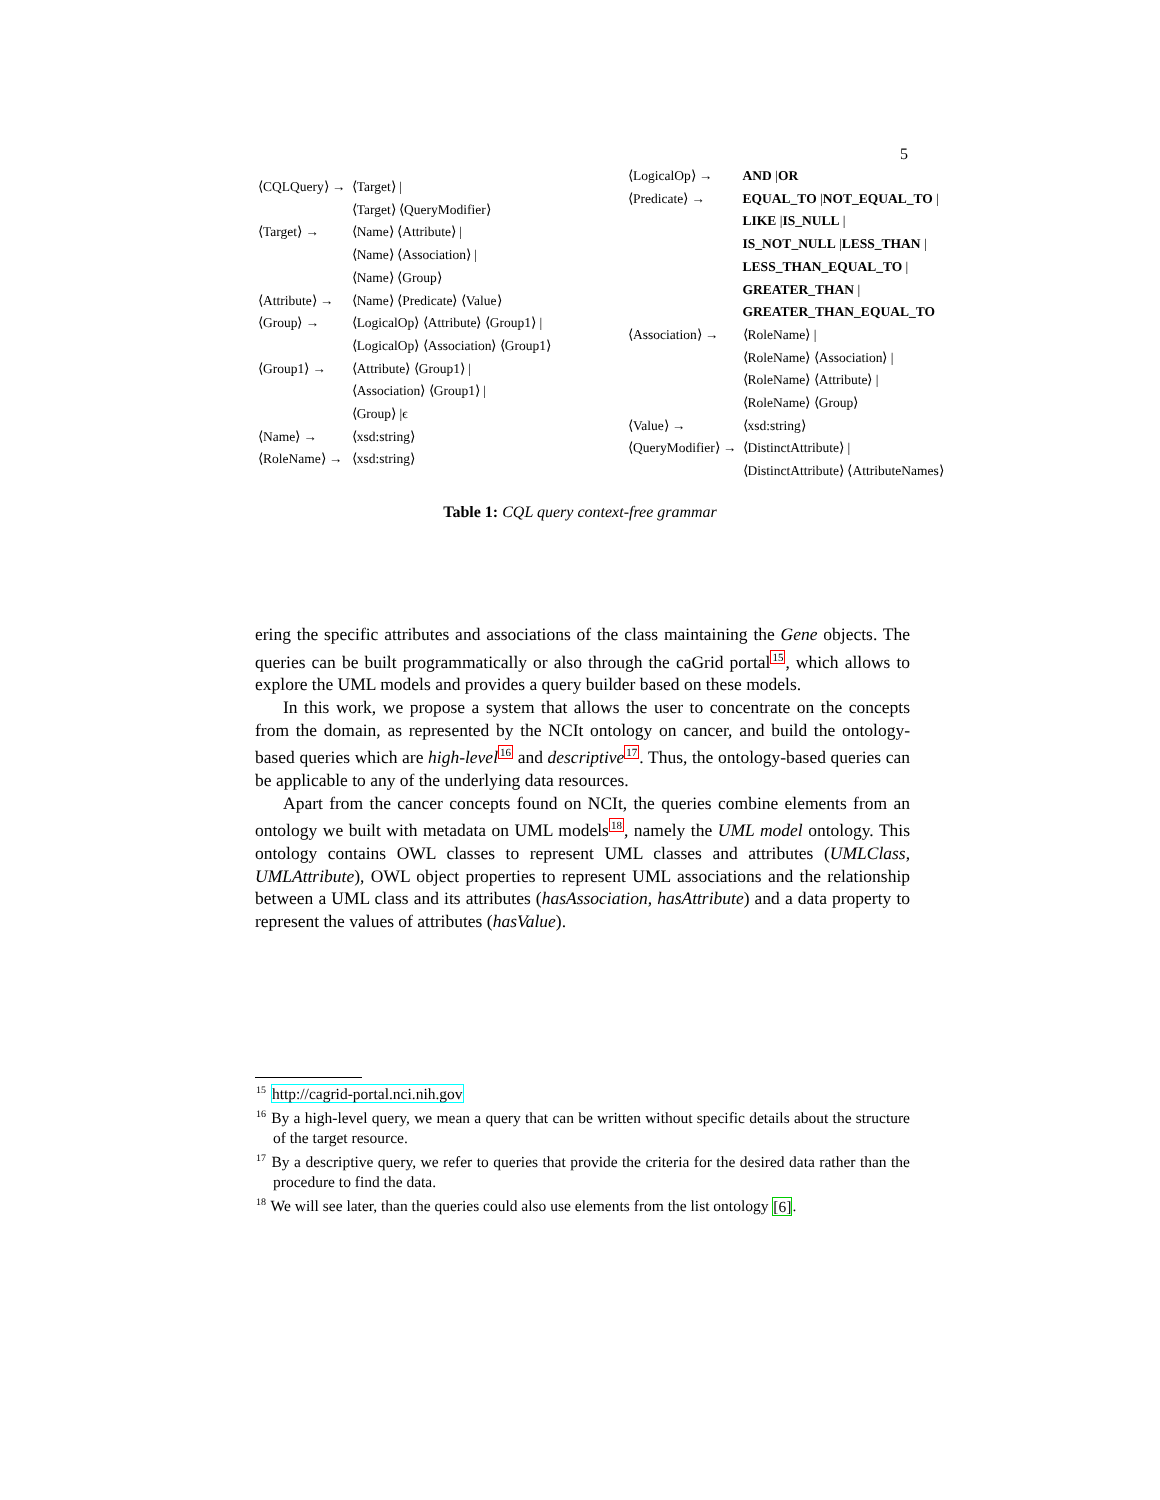5
| ⟨CQLQuery⟩ → | ⟨Target⟩ / ⟨Target⟩ ⟨QueryModifier⟩ |
| ⟨Target⟩ → | ⟨Name⟩ ⟨Attribute⟩ / ⟨Name⟩ ⟨Association⟩ / ⟨Name⟩ ⟨Group⟩ |
| ⟨Attribute⟩ → | ⟨Name⟩ ⟨Predicate⟩ ⟨Value⟩ |
| ⟨Group⟩ → | ⟨LogicalOp⟩ ⟨Attribute⟩ ⟨Group1⟩ / ⟨LogicalOp⟩ ⟨Association⟩ ⟨Group1⟩ |
| ⟨Group1⟩ → | ⟨Attribute⟩ ⟨Group1⟩ / ⟨Association⟩ ⟨Group1⟩ / ⟨Group⟩ /ϵ |
| ⟨Name⟩ → | ⟨xsd:string⟩ |
| ⟨RoleName⟩ → | ⟨xsd:string⟩ |
| ⟨LogicalOp⟩ → | AND / OR |
| ⟨Predicate⟩ → | EQUAL_TO / NOT_EQUAL_TO / LIKE / IS_NULL / IS_NOT_NULL / LESS_THAN / LESS_THAN_EQUAL_TO / GREATER_THAN / GREATER_THAN_EQUAL_TO |
| ⟨Association⟩ → | ⟨RoleName⟩ / ⟨RoleName⟩ ⟨Association⟩ / ⟨RoleName⟩ ⟨Attribute⟩ / ⟨RoleName⟩ ⟨Group⟩ |
| ⟨Value⟩ → | ⟨xsd:string⟩ |
| ⟨QueryModifier⟩ → | ⟨DistinctAttribute⟩ / ⟨DistinctAttribute⟩ ⟨AttributeNames⟩ |
Table 1: CQL query context-free grammar
ering the specific attributes and associations of the class maintaining the Gene objects. The queries can be built programmatically or also through the caGrid portal<sup>15</sup>, which allows to explore the UML models and provides a query builder based on these models.
In this work, we propose a system that allows the user to concentrate on the concepts from the domain, as represented by the NCIt ontology on cancer, and build the ontology-based queries which are high-level<sup>16</sup> and descriptive<sup>17</sup>. Thus, the ontology-based queries can be applicable to any of the underlying data resources.
Apart from the cancer concepts found on NCIt, the queries combine elements from an ontology we built with metadata on UML models<sup>18</sup>, namely the UML model ontology. This ontology contains OWL classes to represent UML classes and attributes (UMLClass, UMLAttribute), OWL object properties to represent UML associations and the relationship between a UML class and its attributes (hasAssociation, hasAttribute) and a data property to represent the values of attributes (hasValue).
<sup>15</sup> http://cagrid-portal.nci.nih.gov
<sup>16</sup> By a high-level query, we mean a query that can be written without specific details about the structure of the target resource.
<sup>17</sup> By a descriptive query, we refer to queries that provide the criteria for the desired data rather than the procedure to find the data.
<sup>18</sup> We will see later, than the queries could also use elements from the list ontology [6].